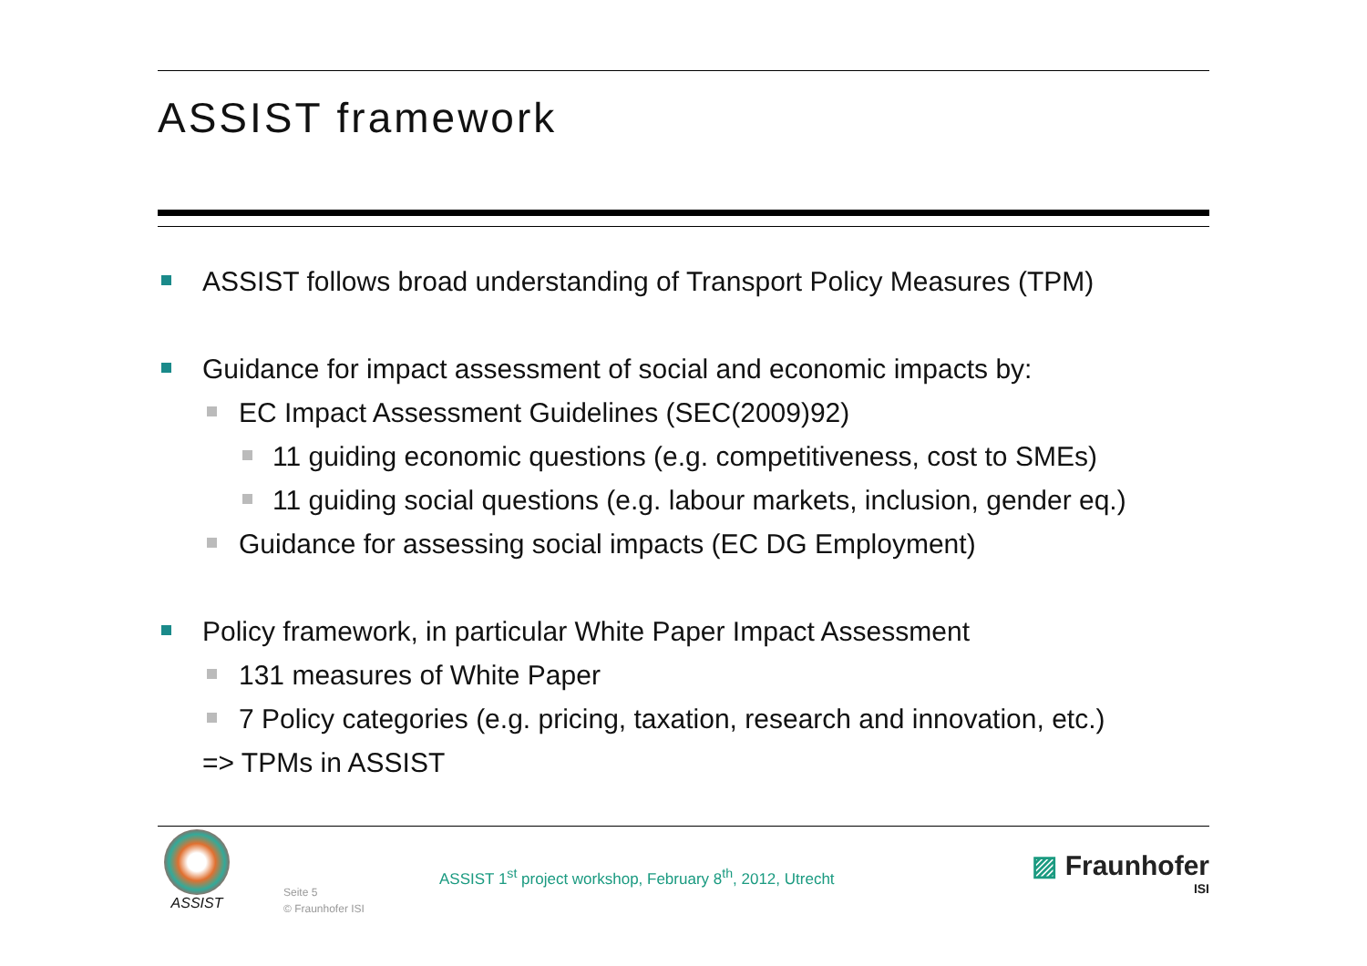ASSIST framework
ASSIST follows broad understanding of Transport Policy Measures (TPM)
Guidance for impact assessment of social and economic impacts by:
EC Impact Assessment Guidelines (SEC(2009)92)
11 guiding economic questions (e.g. competitiveness, cost to SMEs)
11 guiding social questions (e.g. labour markets, inclusion, gender eq.)
Guidance for assessing social impacts (EC DG Employment)
Policy framework, in particular White Paper Impact Assessment
131 measures of White Paper
7 Policy categories (e.g. pricing, taxation, research and innovation, etc.)
=> TPMs in ASSIST
ASSIST
Seite 5
© Fraunhofer ISI
ASSIST 1<sup>st</sup> project workshop, February 8<sup>th</sup>, 2012, Utrecht
▨ Fraunhofer
ISI